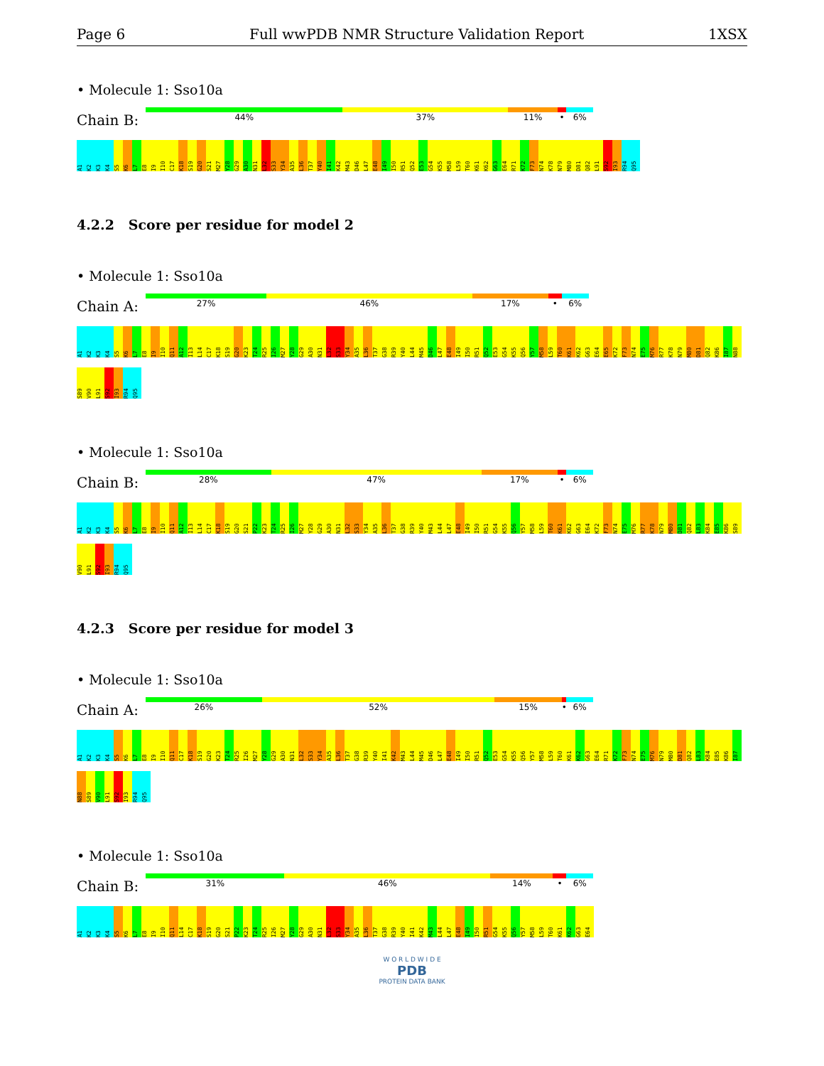Page 6 Full wwPDB NMR Structure Validation Report 1XSX
• Molecule 1: Sso10a
Chain B:
44% 37% 11% • 6%
A1 K2 K3 K4 S5 K6 L7 E8 I9 I10 C17 K18 S19 G20 S21 M27 Y28 G29 A30 N31 L32 S33 Y34 A35 L36 T37 Y40 I41 K42 M43 D46 L47 E48 I49 I50 R51 Q52 E53 G54 K55 M58 L59 T60 K61 K62 G63 E64 R71 K72 F73 N74 K78 N79 M80 D81 Q82 L91 S92 I93 R94 Q95
4.2.2 Score per residue for model 2
• Molecule 1: Sso10a
Chain A:
27% 46% 17% • 6%
A1 K2 K3 K4 S5 K6 L7 E8 I9 I10 Q11 A12 I13 L14 C17 K18 S19 G20 K23 T24 R25 I26 M27 Y28 G29 A30 N31 L32 S33 Y34 A35 L36 T37 G38 R39 Y40 L44 M45 D46 L47 E48 I49 I50 R51 Q52 E53 G54 K55 Q56 Y57 M58 L59 T60 K61 K62 G63 E64 E65 K72 F73 N74 E75 M76 R77 K78 N79 M80 D81 Q82 K86 I87 N88 S89 V90 L91 S92 I93 R94 Q95
• Molecule 1: Sso10a
Chain B:
28% 47% 17% • 6%
A1 K2 K3 K4 S5 K6 L7 E8 I9 I10 Q11 A12 I13 L14 C17 K18 S19 G20 S21 P22 K23 T24 R25 I26 M27 Y28 G29 A30 N31 L32 S33 Y34 A35 L36 T37 G38 R39 Y40 M43 L44 L47 E48 I49 I50 R51 G54 K55 Q56 Y57 M58 L59 T60 K61 K62 G63 E64 K72 F73 N74 E75 M76 R77 K78 N79 M80 D81 Q82 L83 K84 E85 K86 S89 V90 L91 S92 I93 R94 Q95
4.2.3 Score per residue for model 3
• Molecule 1: Sso10a
Chain A:
26% 52% 15% • 6%
A1 K2 K3 K4 S5 K6 L7 E8 I9 I10 Q11 C17 K18 S19 G20 K23 T24 R25 I26 M27 Y28 G29 A30 N31 L32 S33 Y34 A35 L36 T37 G38 R39 Y40 I41 K42 M43 L44 M45 D46 L47 E48 I49 I50 R51 Q52 E53 G54 K55 Q56 Y57 M58 L59 T60 K61 K62 G63 E64 R71 K72 F73 N74 E75 M76 N79 M80 D81 Q82 L83 K84 E85 K86 I87 N88 S89 V90 L91 S92 I93 R94 Q95
• Molecule 1: Sso10a
Chain B:
31% 46% 14% • 6%
A1 K2 K3 K4 S5 K6 L7 E8 I9 I10 Q11 L14 C17 K18 S19 G20 S21 P22 K23 T24 R25 I26 M27 Y28 G29 A30 N31 L32 S33 Y34 A35 L36 T37 G38 R39 Y40 I41 K42 M43 L44 L47 E48 I49 I50 R51 G54 K55 Q56 Y57 M58 L59 T60 K61 K62 G63 E64
W O R L D W I D E
PDB
PROTEIN DATA BANK